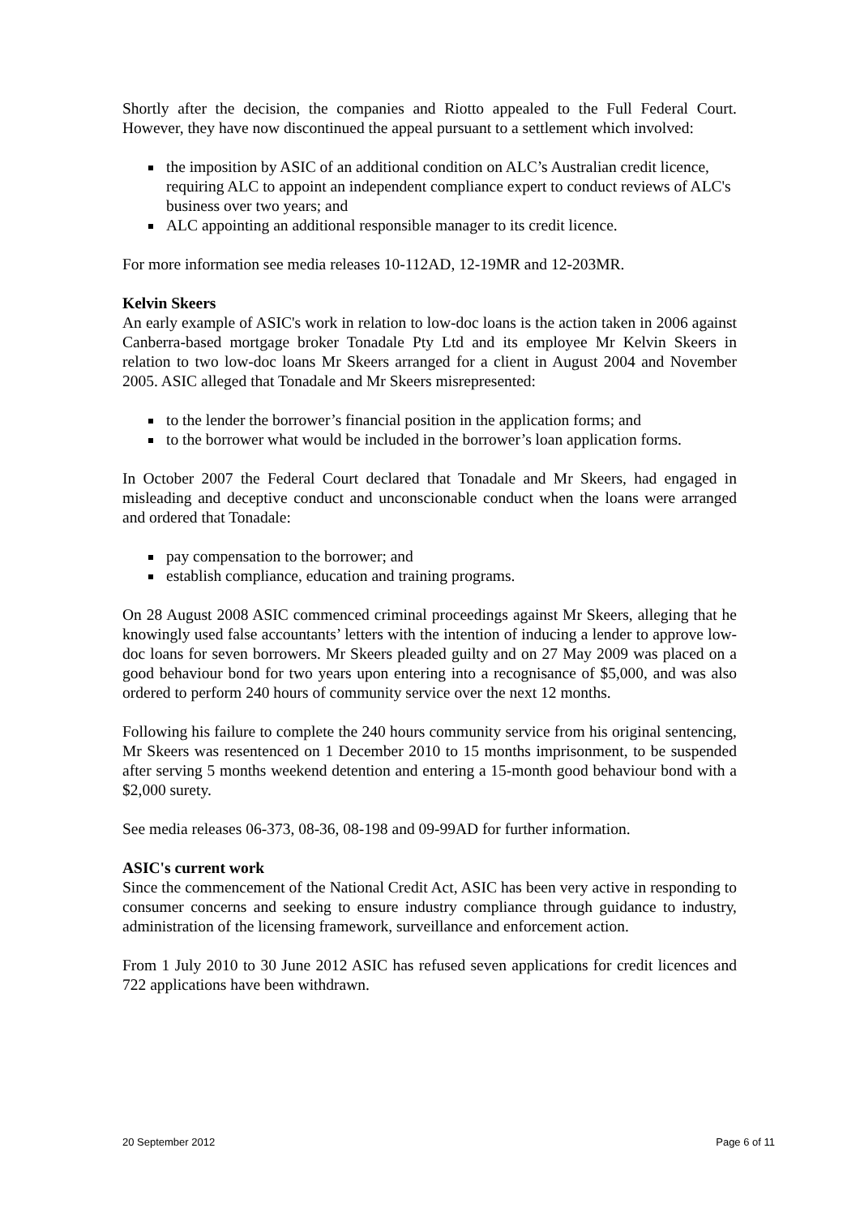Shortly after the decision, the companies and Riotto appealed to the Full Federal Court. However, they have now discontinued the appeal pursuant to a settlement which involved:
the imposition by ASIC of an additional condition on ALC’s Australian credit licence, requiring ALC to appoint an independent compliance expert to conduct reviews of ALC's business over two years; and
ALC appointing an additional responsible manager to its credit licence.
For more information see media releases 10-112AD, 12-19MR and 12-203MR.
Kelvin Skeers
An early example of ASIC's work in relation to low-doc loans is the action taken in 2006 against Canberra-based mortgage broker Tonadale Pty Ltd and its employee Mr Kelvin Skeers in relation to two low-doc loans Mr Skeers arranged for a client in August 2004 and November 2005. ASIC alleged that Tonadale and Mr Skeers misrepresented:
to the lender the borrower’s financial position in the application forms; and
to the borrower what would be included in the borrower’s loan application forms.
In October 2007 the Federal Court declared that Tonadale and Mr Skeers, had engaged in misleading and deceptive conduct and unconscionable conduct when the loans were arranged and ordered that Tonadale:
pay compensation to the borrower; and
establish compliance, education and training programs.
On 28 August 2008 ASIC commenced criminal proceedings against Mr Skeers, alleging that he knowingly used false accountants’ letters with the intention of inducing a lender to approve low-doc loans for seven borrowers. Mr Skeers pleaded guilty and on 27 May 2009 was placed on a good behaviour bond for two years upon entering into a recognisance of $5,000, and was also ordered to perform 240 hours of community service over the next 12 months.
Following his failure to complete the 240 hours community service from his original sentencing, Mr Skeers was resentenced on 1 December 2010 to 15 months imprisonment, to be suspended after serving 5 months weekend detention and entering a 15-month good behaviour bond with a $2,000 surety.
See media releases 06-373, 08-36, 08-198 and 09-99AD for further information.
ASIC's current work
Since the commencement of the National Credit Act, ASIC has been very active in responding to consumer concerns and seeking to ensure industry compliance through guidance to industry, administration of the licensing framework, surveillance and enforcement action.
From 1 July 2010 to 30 June 2012 ASIC has refused seven applications for credit licences and 722 applications have been withdrawn.
20 September 2012 Page 6 of 11